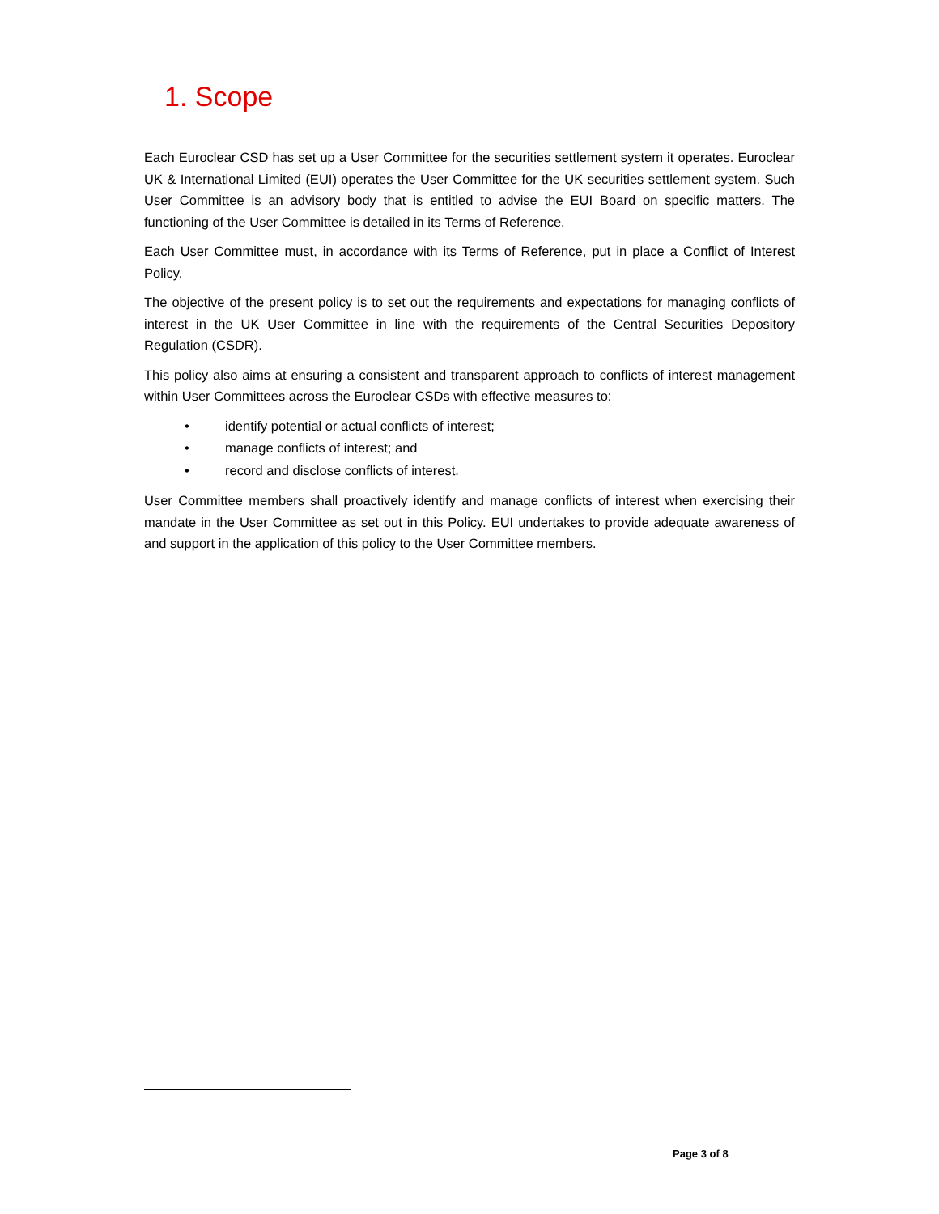1. Scope
Each Euroclear CSD has set up a User Committee for the securities settlement system it operates. Euroclear UK & International Limited (EUI) operates the User Committee for the UK securities settlement system. Such User Committee is an advisory body that is entitled to advise the EUI Board on specific matters. The functioning of the User Committee is detailed in its Terms of Reference.
Each User Committee must, in accordance with its Terms of Reference, put in place a Conflict of Interest Policy.
The objective of the present policy is to set out the requirements and expectations for managing conflicts of interest in the UK User Committee in line with the requirements of the Central Securities Depository Regulation (CSDR).
This policy also aims at ensuring a consistent and transparent approach to conflicts of interest management within User Committees across the Euroclear CSDs with effective measures to:
• identify potential or actual conflicts of interest;
• manage conflicts of interest; and
• record and disclose conflicts of interest.
User Committee members shall proactively identify and manage conflicts of interest when exercising their mandate in the User Committee as set out in this Policy. EUI undertakes to provide adequate awareness of and support in the application of this policy to the User Committee members.
Page 3 of 8